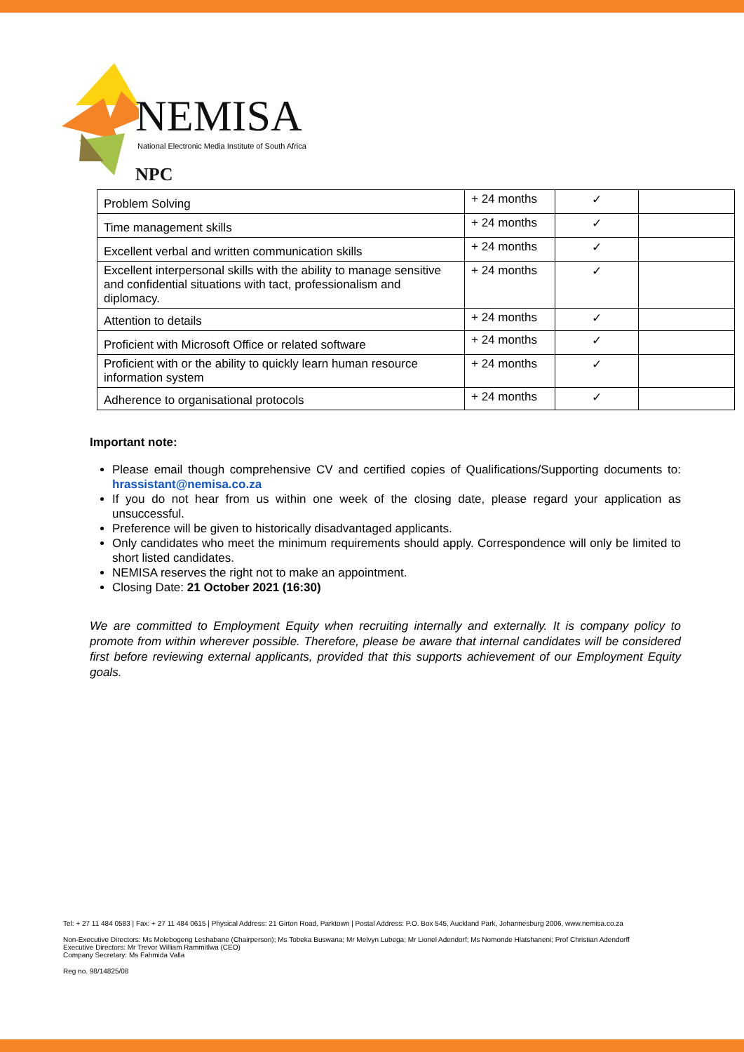NEMISA NPC
National Electronic Media Institute of South Africa
| Problem Solving | + 24 months | ✓ | |
| Time management skills | + 24 months | ✓ | |
| Excellent verbal and written communication skills | + 24 months | ✓ | |
| Excellent interpersonal skills with the ability to manage sensitive and confidential situations with tact, professionalism and diplomacy. | + 24 months | ✓ | |
| Attention to details | + 24 months | ✓ | |
| Proficient with Microsoft Office or related software | + 24 months | ✓ | |
| Proficient with or the ability to quickly learn human resource information system | + 24 months | ✓ | |
| Adherence to organisational protocols | + 24 months | ✓ | |
Important note:
Please email though comprehensive CV and certified copies of Qualifications/Supporting documents to: hrassistant@nemisa.co.za
If you do not hear from us within one week of the closing date, please regard your application as unsuccessful.
Preference will be given to historically disadvantaged applicants.
Only candidates who meet the minimum requirements should apply. Correspondence will only be limited to short listed candidates.
NEMISA reserves the right not to make an appointment.
Closing Date: 21 October 2021 (16:30)
We are committed to Employment Equity when recruiting internally and externally. It is company policy to promote from within wherever possible. Therefore, please be aware that internal candidates will be considered first before reviewing external applicants, provided that this supports achievement of our Employment Equity goals.
Tel: + 27 11 484 0583 | Fax: + 27 11 484 0615 | Physical Address: 21 Girton Road, Parktown | Postal Address: P.O. Box 545, Auckland Park, Johannesburg 2006, www.nemisa.co.za
Non-Executive Directors: Ms Molebogeng Leshabane (Chairperson); Ms Tobeka Buswana; Mr Melvyn Lubega; Mr Lionel Adendorf; Ms Nomonde Hlatshaneni; Prof Christian Adendorff
Executive Directors: Mr Trevor William Rammitlwa (CEO)
Company Secretary: Ms Fahmida Valla
Reg no. 98/14825/08